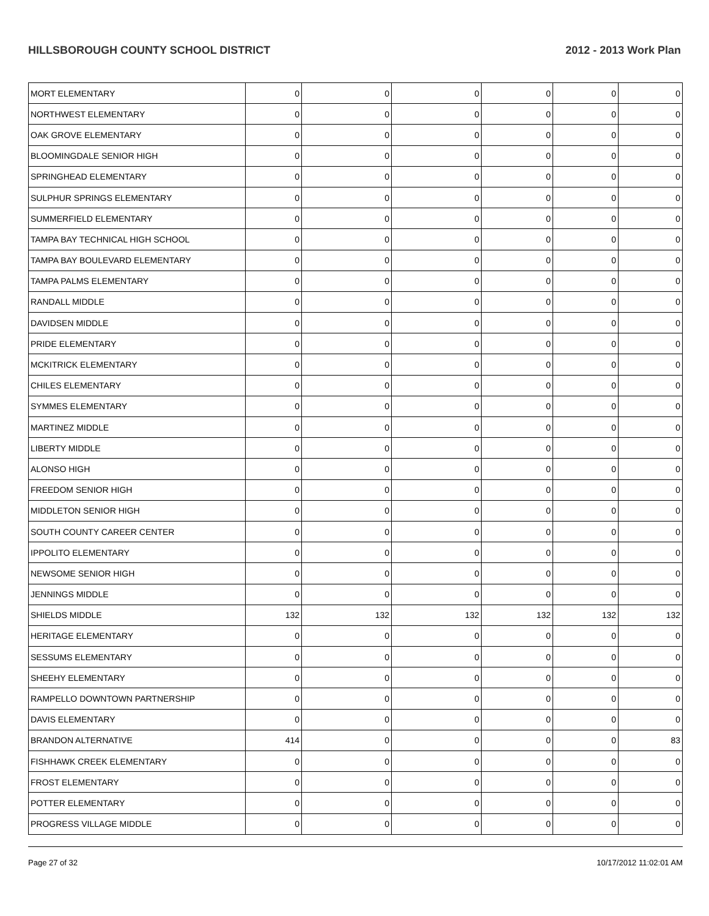HILLSBOROUGH COUNTY SCHOOL DISTRICT 2012 - 2013 Work Plan
| MORT ELEMENTARY | 0 | 0 | 0 | 0 | 0 | 0 |
| NORTHWEST ELEMENTARY | 0 | 0 | 0 | 0 | 0 | 0 |
| OAK GROVE ELEMENTARY | 0 | 0 | 0 | 0 | 0 | 0 |
| BLOOMINGDALE SENIOR HIGH | 0 | 0 | 0 | 0 | 0 | 0 |
| SPRINGHEAD ELEMENTARY | 0 | 0 | 0 | 0 | 0 | 0 |
| SULPHUR SPRINGS ELEMENTARY | 0 | 0 | 0 | 0 | 0 | 0 |
| SUMMERFIELD ELEMENTARY | 0 | 0 | 0 | 0 | 0 | 0 |
| TAMPA BAY TECHNICAL HIGH SCHOOL | 0 | 0 | 0 | 0 | 0 | 0 |
| TAMPA BAY BOULEVARD ELEMENTARY | 0 | 0 | 0 | 0 | 0 | 0 |
| TAMPA PALMS ELEMENTARY | 0 | 0 | 0 | 0 | 0 | 0 |
| RANDALL MIDDLE | 0 | 0 | 0 | 0 | 0 | 0 |
| DAVIDSEN MIDDLE | 0 | 0 | 0 | 0 | 0 | 0 |
| PRIDE ELEMENTARY | 0 | 0 | 0 | 0 | 0 | 0 |
| MCKITRICK ELEMENTARY | 0 | 0 | 0 | 0 | 0 | 0 |
| CHILES ELEMENTARY | 0 | 0 | 0 | 0 | 0 | 0 |
| SYMMES ELEMENTARY | 0 | 0 | 0 | 0 | 0 | 0 |
| MARTINEZ MIDDLE | 0 | 0 | 0 | 0 | 0 | 0 |
| LIBERTY MIDDLE | 0 | 0 | 0 | 0 | 0 | 0 |
| ALONSO HIGH | 0 | 0 | 0 | 0 | 0 | 0 |
| FREEDOM SENIOR HIGH | 0 | 0 | 0 | 0 | 0 | 0 |
| MIDDLETON SENIOR HIGH | 0 | 0 | 0 | 0 | 0 | 0 |
| SOUTH COUNTY CAREER CENTER | 0 | 0 | 0 | 0 | 0 | 0 |
| IPPOLITO ELEMENTARY | 0 | 0 | 0 | 0 | 0 | 0 |
| NEWSOME SENIOR HIGH | 0 | 0 | 0 | 0 | 0 | 0 |
| JENNINGS MIDDLE | 0 | 0 | 0 | 0 | 0 | 0 |
| SHIELDS MIDDLE | 132 | 132 | 132 | 132 | 132 | 132 |
| HERITAGE ELEMENTARY | 0 | 0 | 0 | 0 | 0 | 0 |
| SESSUMS ELEMENTARY | 0 | 0 | 0 | 0 | 0 | 0 |
| SHEEHY ELEMENTARY | 0 | 0 | 0 | 0 | 0 | 0 |
| RAMPELLO DOWNTOWN PARTNERSHIP | 0 | 0 | 0 | 0 | 0 | 0 |
| DAVIS ELEMENTARY | 0 | 0 | 0 | 0 | 0 | 0 |
| BRANDON ALTERNATIVE | 414 | 0 | 0 | 0 | 0 | 83 |
| FISHHAWK CREEK ELEMENTARY | 0 | 0 | 0 | 0 | 0 | 0 |
| FROST ELEMENTARY | 0 | 0 | 0 | 0 | 0 | 0 |
| POTTER ELEMENTARY | 0 | 0 | 0 | 0 | 0 | 0 |
| PROGRESS VILLAGE MIDDLE | 0 | 0 | 0 | 0 | 0 | 0 |
Page 27 of 32 10/17/2012 11:02:01 AM